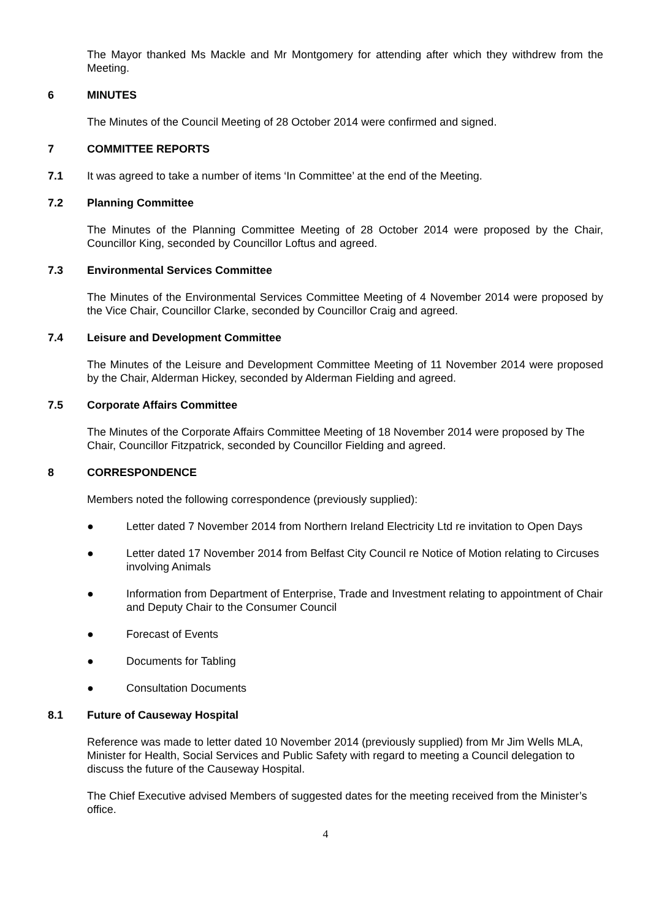The Mayor thanked Ms Mackle and Mr Montgomery for attending after which they withdrew from the Meeting.
6 MINUTES
The Minutes of the Council Meeting of 28 October 2014 were confirmed and signed.
7 COMMITTEE REPORTS
7.1 It was agreed to take a number of items ‘In Committee’ at the end of the Meeting.
7.2 Planning Committee
The Minutes of the Planning Committee Meeting of 28 October 2014 were proposed by the Chair, Councillor King, seconded by Councillor Loftus and agreed.
7.3 Environmental Services Committee
The Minutes of the Environmental Services Committee Meeting of 4 November 2014 were proposed by the Vice Chair, Councillor Clarke, seconded by Councillor Craig and agreed.
7.4 Leisure and Development Committee
The Minutes of the Leisure and Development Committee Meeting of 11 November 2014 were proposed by the Chair, Alderman Hickey, seconded by Alderman Fielding and agreed.
7.5 Corporate Affairs Committee
The Minutes of the Corporate Affairs Committee Meeting of 18 November 2014 were proposed by The Chair, Councillor Fitzpatrick, seconded by Councillor Fielding and agreed.
8 CORRESPONDENCE
Members noted the following correspondence (previously supplied):
● Letter dated 7 November 2014 from Northern Ireland Electricity Ltd re invitation to Open Days
● Letter dated 17 November 2014 from Belfast City Council re Notice of Motion relating to Circuses involving Animals
● Information from Department of Enterprise, Trade and Investment relating to appointment of Chair and Deputy Chair to the Consumer Council
● Forecast of Events
● Documents for Tabling
● Consultation Documents
8.1 Future of Causeway Hospital
Reference was made to letter dated 10 November 2014 (previously supplied) from Mr Jim Wells MLA, Minister for Health, Social Services and Public Safety with regard to meeting a Council delegation to discuss the future of the Causeway Hospital.
The Chief Executive advised Members of suggested dates for the meeting received from the Minister’s office.
4